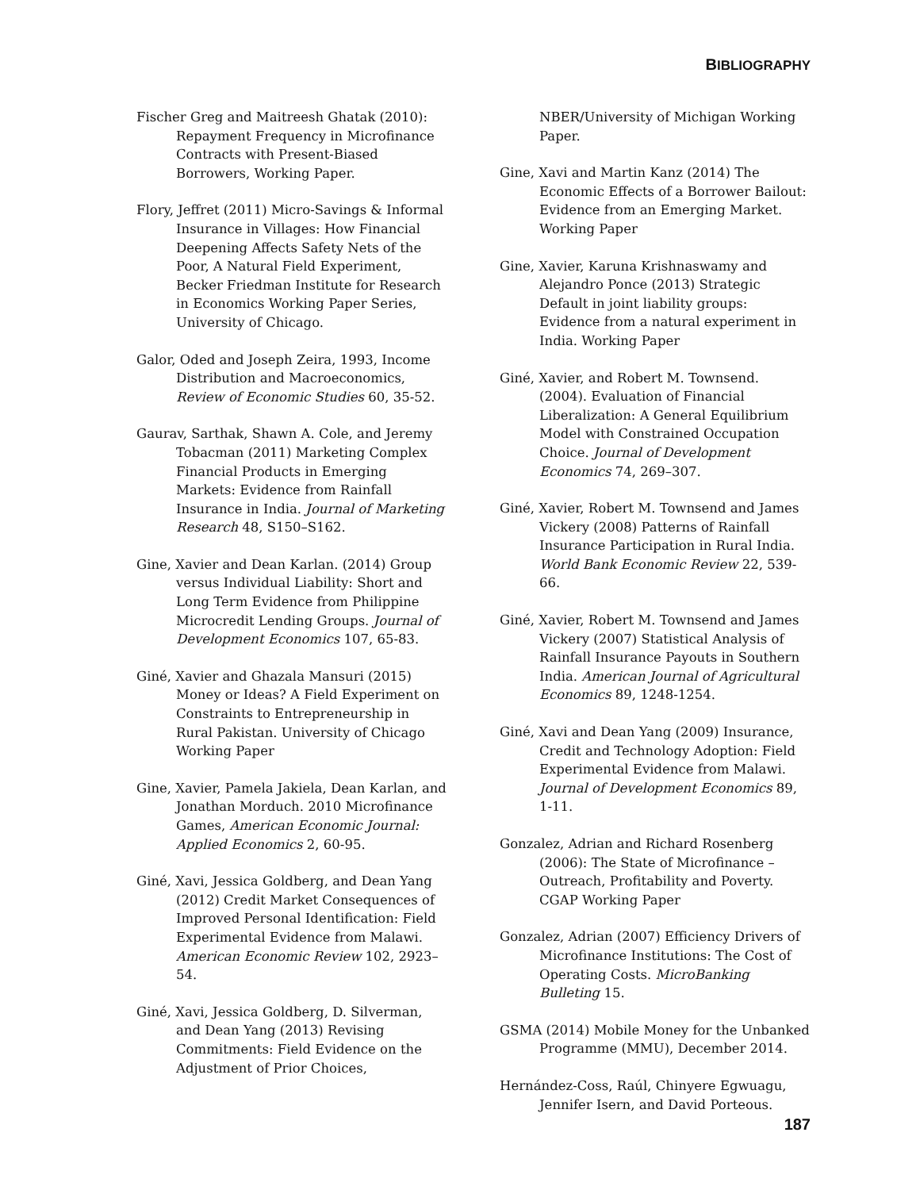BIBLIOGRAPHY
Fischer Greg and Maitreesh Ghatak (2010): Repayment Frequency in Microfinance Contracts with Present-Biased Borrowers, Working Paper.
Flory, Jeffret (2011) Micro-Savings & Informal Insurance in Villages: How Financial Deepening Affects Safety Nets of the Poor, A Natural Field Experiment, Becker Friedman Institute for Research in Economics Working Paper Series, University of Chicago.
Galor, Oded and Joseph Zeira, 1993, Income Distribution and Macroeconomics, Review of Economic Studies 60, 35-52.
Gaurav, Sarthak, Shawn A. Cole, and Jeremy Tobacman (2011) Marketing Complex Financial Products in Emerging Markets: Evidence from Rainfall Insurance in India. Journal of Marketing Research 48, S150–S162.
Gine, Xavier and Dean Karlan. (2014) Group versus Individual Liability: Short and Long Term Evidence from Philippine Microcredit Lending Groups. Journal of Development Economics 107, 65-83.
Giné, Xavier and Ghazala Mansuri (2015) Money or Ideas? A Field Experiment on Constraints to Entrepreneurship in Rural Pakistan. University of Chicago Working Paper
Gine, Xavier, Pamela Jakiela, Dean Karlan, and Jonathan Morduch. 2010 Microfinance Games, American Economic Journal: Applied Economics 2, 60-95.
Giné, Xavi, Jessica Goldberg, and Dean Yang (2012) Credit Market Consequences of Improved Personal Identification: Field Experimental Evidence from Malawi. American Economic Review 102, 2923–54.
Giné, Xavi, Jessica Goldberg, D. Silverman, and Dean Yang (2013) Revising Commitments: Field Evidence on the Adjustment of Prior Choices,
NBER/University of Michigan Working Paper.
Gine, Xavi and Martin Kanz (2014) The Economic Effects of a Borrower Bailout: Evidence from an Emerging Market. Working Paper
Gine, Xavier, Karuna Krishnaswamy and Alejandro Ponce (2013) Strategic Default in joint liability groups: Evidence from a natural experiment in India. Working Paper
Giné, Xavier, and Robert M. Townsend. (2004). Evaluation of Financial Liberalization: A General Equilibrium Model with Constrained Occupation Choice. Journal of Development Economics 74, 269–307.
Giné, Xavier, Robert M. Townsend and James Vickery (2008) Patterns of Rainfall Insurance Participation in Rural India. World Bank Economic Review 22, 539- 66.
Giné, Xavier, Robert M. Townsend and James Vickery (2007) Statistical Analysis of Rainfall Insurance Payouts in Southern India. American Journal of Agricultural Economics 89, 1248-1254.
Giné, Xavi and Dean Yang (2009) Insurance, Credit and Technology Adoption: Field Experimental Evidence from Malawi. Journal of Development Economics 89, 1-11.
Gonzalez, Adrian and Richard Rosenberg (2006): The State of Microfinance – Outreach, Profitability and Poverty. CGAP Working Paper
Gonzalez, Adrian (2007) Efficiency Drivers of Microfinance Institutions: The Cost of Operating Costs. MicroBanking Bulleting 15.
GSMA (2014) Mobile Money for the Unbanked Programme (MMU), December 2014.
Hernández-Coss, Raúl, Chinyere Egwuagu, Jennifer Isern, and David Porteous.
187